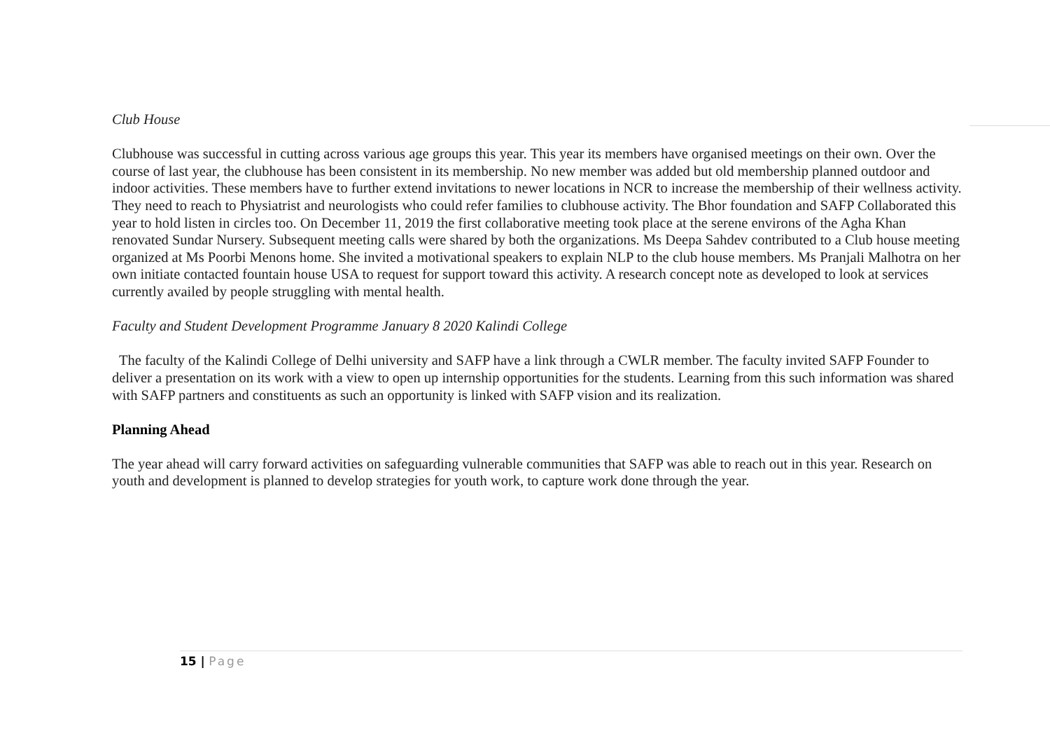Club House
Clubhouse was successful in cutting across various age groups this year. This year its members have organised meetings on their own. Over the course of last year, the clubhouse has been consistent in its membership. No new member was added but old membership planned outdoor and indoor activities. These members have to further extend invitations to newer locations in NCR to increase the membership of their wellness activity. They need to reach to Physiatrist and neurologists who could refer families to clubhouse activity. The Bhor foundation and SAFP Collaborated this year to hold listen in circles too. On December 11, 2019 the first collaborative meeting took place at the serene environs of the Agha Khan renovated Sundar Nursery. Subsequent meeting calls were shared by both the organizations. Ms Deepa Sahdev contributed to a Club house meeting organized at Ms Poorbi Menons home. She invited a motivational speakers to explain NLP to the club house members. Ms Pranjali Malhotra on her own initiate contacted fountain house USA to request for support toward this activity. A research concept note as developed to look at services currently availed by people struggling with mental health.
Faculty and Student Development Programme January 8 2020 Kalindi College
The faculty of the Kalindi College of Delhi university and SAFP have a link through a CWLR member. The faculty invited SAFP Founder to deliver a presentation on its work with a view to open up internship opportunities for the students. Learning from this such information was shared with SAFP partners and constituents as such an opportunity is linked with SAFP vision and its realization.
Planning Ahead
The year ahead will carry forward activities on safeguarding vulnerable communities that SAFP was able to reach out in this year. Research on youth and development is planned to develop strategies for youth work, to capture work done through the year.
15 | Page